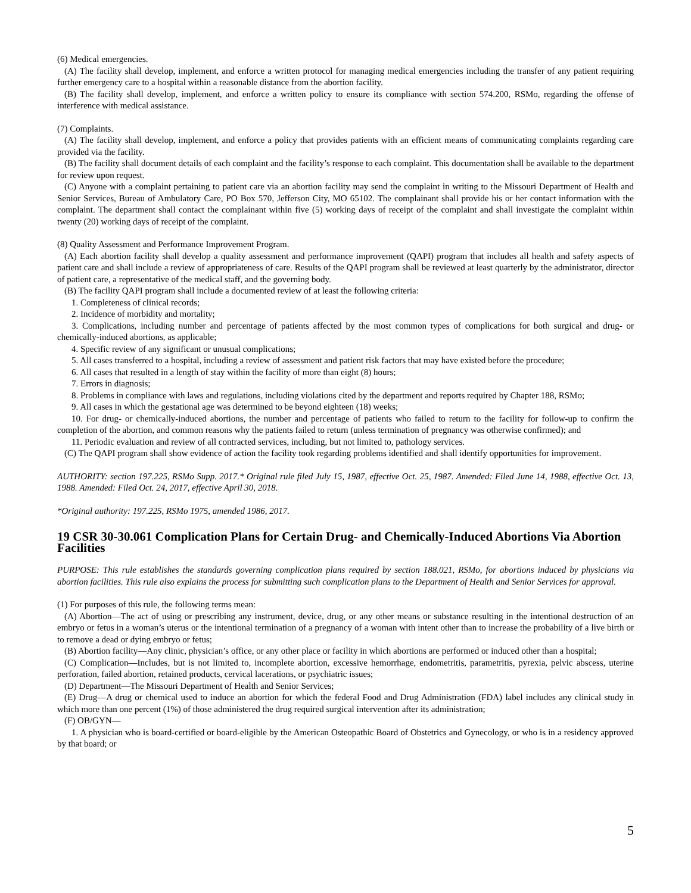(6) Medical emergencies.
(A) The facility shall develop, implement, and enforce a written protocol for managing medical emergencies including the transfer of any patient requiring further emergency care to a hospital within a reasonable distance from the abortion facility.
(B) The facility shall develop, implement, and enforce a written policy to ensure its compliance with section 574.200, RSMo, regarding the offense of interference with medical assistance.
(7) Complaints.
(A) The facility shall develop, implement, and enforce a policy that provides patients with an efficient means of communicating complaints regarding care provided via the facility.
(B) The facility shall document details of each complaint and the facility’s response to each complaint. This documentation shall be available to the department for review upon request.
(C) Anyone with a complaint pertaining to patient care via an abortion facility may send the complaint in writing to the Missouri Department of Health and Senior Services, Bureau of Ambulatory Care, PO Box 570, Jefferson City, MO 65102. The complainant shall provide his or her contact information with the complaint. The department shall contact the complainant within five (5) working days of receipt of the complaint and shall investigate the complaint within twenty (20) working days of receipt of the complaint.
(8) Quality Assessment and Performance Improvement Program.
(A) Each abortion facility shall develop a quality assessment and performance improvement (QAPI) program that includes all health and safety aspects of patient care and shall include a review of appropriateness of care. Results of the QAPI program shall be reviewed at least quarterly by the administrator, director of patient care, a representative of the medical staff, and the governing body.
(B) The facility QAPI program shall include a documented review of at least the following criteria:
1. Completeness of clinical records;
2. Incidence of morbidity and mortality;
3. Complications, including number and percentage of patients affected by the most common types of complications for both surgical and drug- or chemically-induced abortions, as applicable;
4. Specific review of any significant or unusual complications;
5. All cases transferred to a hospital, including a review of assessment and patient risk factors that may have existed before the procedure;
6. All cases that resulted in a length of stay within the facility of more than eight (8) hours;
7. Errors in diagnosis;
8. Problems in compliance with laws and regulations, including violations cited by the department and reports required by Chapter 188, RSMo;
9. All cases in which the gestational age was determined to be beyond eighteen (18) weeks;
10. For drug- or chemically-induced abortions, the number and percentage of patients who failed to return to the facility for follow-up to confirm the completion of the abortion, and common reasons why the patients failed to return (unless termination of pregnancy was otherwise confirmed); and
11. Periodic evaluation and review of all contracted services, including, but not limited to, pathology services.
(C) The QAPI program shall show evidence of action the facility took regarding problems identified and shall identify opportunities for improvement.
AUTHORITY: section 197.225, RSMo Supp. 2017.* Original rule filed July 15, 1987, effective Oct. 25, 1987. Amended: Filed June 14, 1988, effective Oct. 13, 1988. Amended: Filed Oct. 24, 2017, effective April 30, 2018.
*Original authority: 197.225, RSMo 1975, amended 1986, 2017.
19 CSR 30-30.061 Complication Plans for Certain Drug- and Chemically-Induced Abortions Via Abortion Facilities
PURPOSE: This rule establishes the standards governing complication plans required by section 188.021, RSMo, for abortions induced by physicians via abortion facilities. This rule also explains the process for submitting such complication plans to the Department of Health and Senior Services for approval.
(1) For purposes of this rule, the following terms mean:
(A) Abortion—The act of using or prescribing any instrument, device, drug, or any other means or substance resulting in the intentional destruction of an embryo or fetus in a woman’s uterus or the intentional termination of a pregnancy of a woman with intent other than to increase the probability of a live birth or to remove a dead or dying embryo or fetus;
(B) Abortion facility—Any clinic, physician’s office, or any other place or facility in which abortions are performed or induced other than a hospital;
(C) Complication—Includes, but is not limited to, incomplete abortion, excessive hemorrhage, endometritis, parametritis, pyrexia, pelvic abscess, uterine perforation, failed abortion, retained products, cervical lacerations, or psychiatric issues;
(D) Department—The Missouri Department of Health and Senior Services;
(E) Drug—A drug or chemical used to induce an abortion for which the federal Food and Drug Administration (FDA) label includes any clinical study in which more than one percent (1%) of those administered the drug required surgical intervention after its administration;
(F) OB/GYN—
1. A physician who is board-certified or board-eligible by the American Osteopathic Board of Obstetrics and Gynecology, or who is in a residency approved by that board; or
5